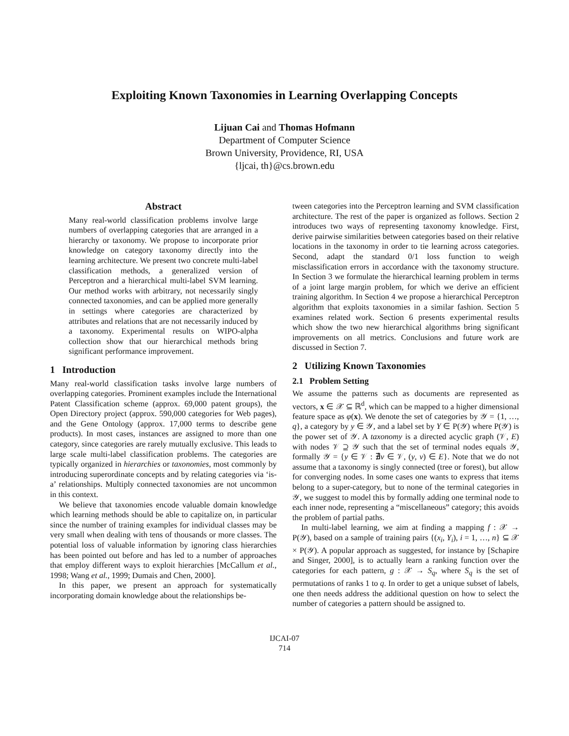Exploiting Known Taxonomies in Learning Overlapping Concepts
Lijuan Cai and Thomas Hofmann
Department of Computer Science
Brown University, Providence, RI, USA
{ljcai, th}@cs.brown.edu
Abstract
Many real-world classification problems involve large numbers of overlapping categories that are arranged in a hierarchy or taxonomy. We propose to incorporate prior knowledge on category taxonomy directly into the learning architecture. We present two concrete multi-label classification methods, a generalized version of Perceptron and a hierarchical multi-label SVM learning. Our method works with arbitrary, not necessarily singly connected taxonomies, and can be applied more generally in settings where categories are characterized by attributes and relations that are not necessarily induced by a taxonomy. Experimental results on WIPO-alpha collection show that our hierarchical methods bring significant performance improvement.
1 Introduction
Many real-world classification tasks involve large numbers of overlapping categories. Prominent examples include the International Patent Classification scheme (approx. 69,000 patent groups), the Open Directory project (approx. 590,000 categories for Web pages), and the Gene Ontology (approx. 17,000 terms to describe gene products). In most cases, instances are assigned to more than one category, since categories are rarely mutually exclusive. This leads to large scale multi-label classification problems. The categories are typically organized in hierarchies or taxonomies, most commonly by introducing superordinate concepts and by relating categories via ‘is-a’ relationships. Multiply connected taxonomies are not uncommon in this context.
We believe that taxonomies encode valuable domain knowledge which learning methods should be able to capitalize on, in particular since the number of training examples for individual classes may be very small when dealing with tens of thousands or more classes. The potential loss of valuable information by ignoring class hierarchies has been pointed out before and has led to a number of approaches that employ different ways to exploit hierarchies [McCallum et al., 1998; Wang et al., 1999; Dumais and Chen, 2000].
In this paper, we present an approach for systematically incorporating domain knowledge about the relationships be-
tween categories into the Perceptron learning and SVM classification architecture. The rest of the paper is organized as follows. Section 2 introduces two ways of representing taxonomy knowledge. First, derive pairwise similarities between categories based on their relative locations in the taxonomy in order to tie learning across categories. Second, adapt the standard 0/1 loss function to weigh misclassification errors in accordance with the taxonomy structure. In Section 3 we formulate the hierarchical learning problem in terms of a joint large margin problem, for which we derive an efficient training algorithm. In Section 4 we propose a hierarchical Perceptron algorithm that exploits taxonomies in a similar fashion. Section 5 examines related work. Section 6 presents experimental results which show the two new hierarchical algorithms bring significant improvements on all metrics. Conclusions and future work are discussed in Section 7.
2 Utilizing Known Taxonomies
2.1 Problem Setting
We assume the patterns such as documents are represented as vectors, x ∈ 𝒳 ⊆ ℝ<sup>d</sup>, which can be mapped to a higher dimensional feature space as φ(x). We denote the set of categories by 𝒴 = {1, …, q}, a category by y ∈ 𝒴, and a label set by Y ∈ P(𝒴) where P(𝒴) is the power set of 𝒴. A taxonomy is a directed acyclic graph (𝒱, E) with nodes 𝒱 ⊇ 𝒴 such that the set of terminal nodes equals 𝒴, formally 𝒴 = {y ∈ 𝒱 : ∄v ∈ 𝒱, (y, v) ∈ E}. Note that we do not assume that a taxonomy is singly connected (tree or forest), but allow for converging nodes. In some cases one wants to express that items belong to a super-category, but to none of the terminal categories in 𝒴, we suggest to model this by formally adding one terminal node to each inner node, representing a “miscellaneous” category; this avoids the problem of partial paths.
In multi-label learning, we aim at finding a mapping f : 𝒳 → P(𝒴), based on a sample of training pairs {(x<sub>i</sub>, Y<sub>i</sub>), i = 1, …, n} ⊆ 𝒳 × P(𝒴). A popular approach as suggested, for instance by [Schapire and Singer, 2000], is to actually learn a ranking function over the categories for each pattern, g : 𝒳 → S<sub>q</sub>, where S<sub>q</sub> is the set of permutations of ranks 1 to q. In order to get a unique subset of labels, one then needs address the additional question on how to select the number of categories a pattern should be assigned to.
IJCAI-07
714